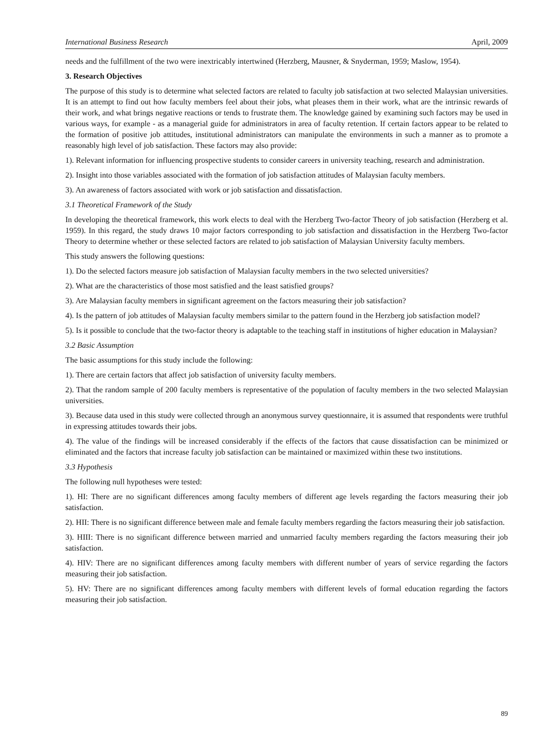International Business Research April, 2009
needs and the fulfillment of the two were inextricably intertwined (Herzberg, Mausner, & Snyderman, 1959; Maslow, 1954).
3. Research Objectives
The purpose of this study is to determine what selected factors are related to faculty job satisfaction at two selected Malaysian universities. It is an attempt to find out how faculty members feel about their jobs, what pleases them in their work, what are the intrinsic rewards of their work, and what brings negative reactions or tends to frustrate them. The knowledge gained by examining such factors may be used in various ways, for example - as a managerial guide for administrators in area of faculty retention. If certain factors appear to be related to the formation of positive job attitudes, institutional administrators can manipulate the environments in such a manner as to promote a reasonably high level of job satisfaction. These factors may also provide:
1). Relevant information for influencing prospective students to consider careers in university teaching, research and administration.
2). Insight into those variables associated with the formation of job satisfaction attitudes of Malaysian faculty members.
3). An awareness of factors associated with work or job satisfaction and dissatisfaction.
3.1 Theoretical Framework of the Study
In developing the theoretical framework, this work elects to deal with the Herzberg Two-factor Theory of job satisfaction (Herzberg et al. 1959). In this regard, the study draws 10 major factors corresponding to job satisfaction and dissatisfaction in the Herzberg Two-factor Theory to determine whether or these selected factors are related to job satisfaction of Malaysian University faculty members.
This study answers the following questions:
1). Do the selected factors measure job satisfaction of Malaysian faculty members in the two selected universities?
2). What are the characteristics of those most satisfied and the least satisfied groups?
3). Are Malaysian faculty members in significant agreement on the factors measuring their job satisfaction?
4). Is the pattern of job attitudes of Malaysian faculty members similar to the pattern found in the Herzberg job satisfaction model?
5). Is it possible to conclude that the two-factor theory is adaptable to the teaching staff in institutions of higher education in Malaysian?
3.2 Basic Assumption
The basic assumptions for this study include the following:
1). There are certain factors that affect job satisfaction of university faculty members.
2). That the random sample of 200 faculty members is representative of the population of faculty members in the two selected Malaysian universities.
3). Because data used in this study were collected through an anonymous survey questionnaire, it is assumed that respondents were truthful in expressing attitudes towards their jobs.
4). The value of the findings will be increased considerably if the effects of the factors that cause dissatisfaction can be minimized or eliminated and the factors that increase faculty job satisfaction can be maintained or maximized within these two institutions.
3.3 Hypothesis
The following null hypotheses were tested:
1). HI: There are no significant differences among faculty members of different age levels regarding the factors measuring their job satisfaction.
2). HII: There is no significant difference between male and female faculty members regarding the factors measuring their job satisfaction.
3). HIII: There is no significant difference between married and unmarried faculty members regarding the factors measuring their job satisfaction.
4). HIV: There are no significant differences among faculty members with different number of years of service regarding the factors measuring their job satisfaction.
5). HV: There are no significant differences among faculty members with different levels of formal education regarding the factors measuring their job satisfaction.
89